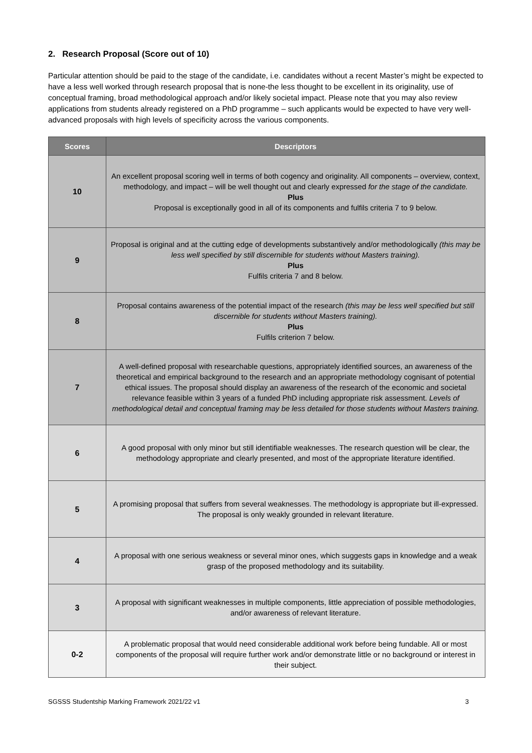2. Research Proposal (Score out of 10)
Particular attention should be paid to the stage of the candidate, i.e. candidates without a recent Master’s might be expected to have a less well worked through research proposal that is none-the less thought to be excellent in its originality, use of conceptual framing, broad methodological approach and/or likely societal impact. Please note that you may also review applications from students already registered on a PhD programme – such applicants would be expected to have very well-advanced proposals with high levels of specificity across the various components.
| Scores | Descriptors |
| --- | --- |
| 10 | An excellent proposal scoring well in terms of both cogency and originality. All components – overview, context, methodology, and impact – will be well thought out and clearly expressed for the stage of the candidate. Plus Proposal is exceptionally good in all of its components and fulfils criteria 7 to 9 below. |
| 9 | Proposal is original and at the cutting edge of developments substantively and/or methodologically (this may be less well specified by still discernible for students without Masters training). Plus Fulfils criteria 7 and 8 below. |
| 8 | Proposal contains awareness of the potential impact of the research (this may be less well specified but still discernible for students without Masters training). Plus Fulfils criterion 7 below. |
| 7 | A well-defined proposal with researchable questions, appropriately identified sources, an awareness of the theoretical and empirical background to the research and an appropriate methodology cognisant of potential ethical issues. The proposal should display an awareness of the research of the economic and societal relevance feasible within 3 years of a funded PhD including appropriate risk assessment. Levels of methodological detail and conceptual framing may be less detailed for those students without Masters training. |
| 6 | A good proposal with only minor but still identifiable weaknesses. The research question will be clear, the methodology appropriate and clearly presented, and most of the appropriate literature identified. |
| 5 | A promising proposal that suffers from several weaknesses. The methodology is appropriate but ill-expressed. The proposal is only weakly grounded in relevant literature. |
| 4 | A proposal with one serious weakness or several minor ones, which suggests gaps in knowledge and a weak grasp of the proposed methodology and its suitability. |
| 3 | A proposal with significant weaknesses in multiple components, little appreciation of possible methodologies, and/or awareness of relevant literature. |
| 0-2 | A problematic proposal that would need considerable additional work before being fundable. All or most components of the proposal will require further work and/or demonstrate little or no background or interest in their subject. |
SGSSS Studentship Marking Framework 2021/22 v1 3